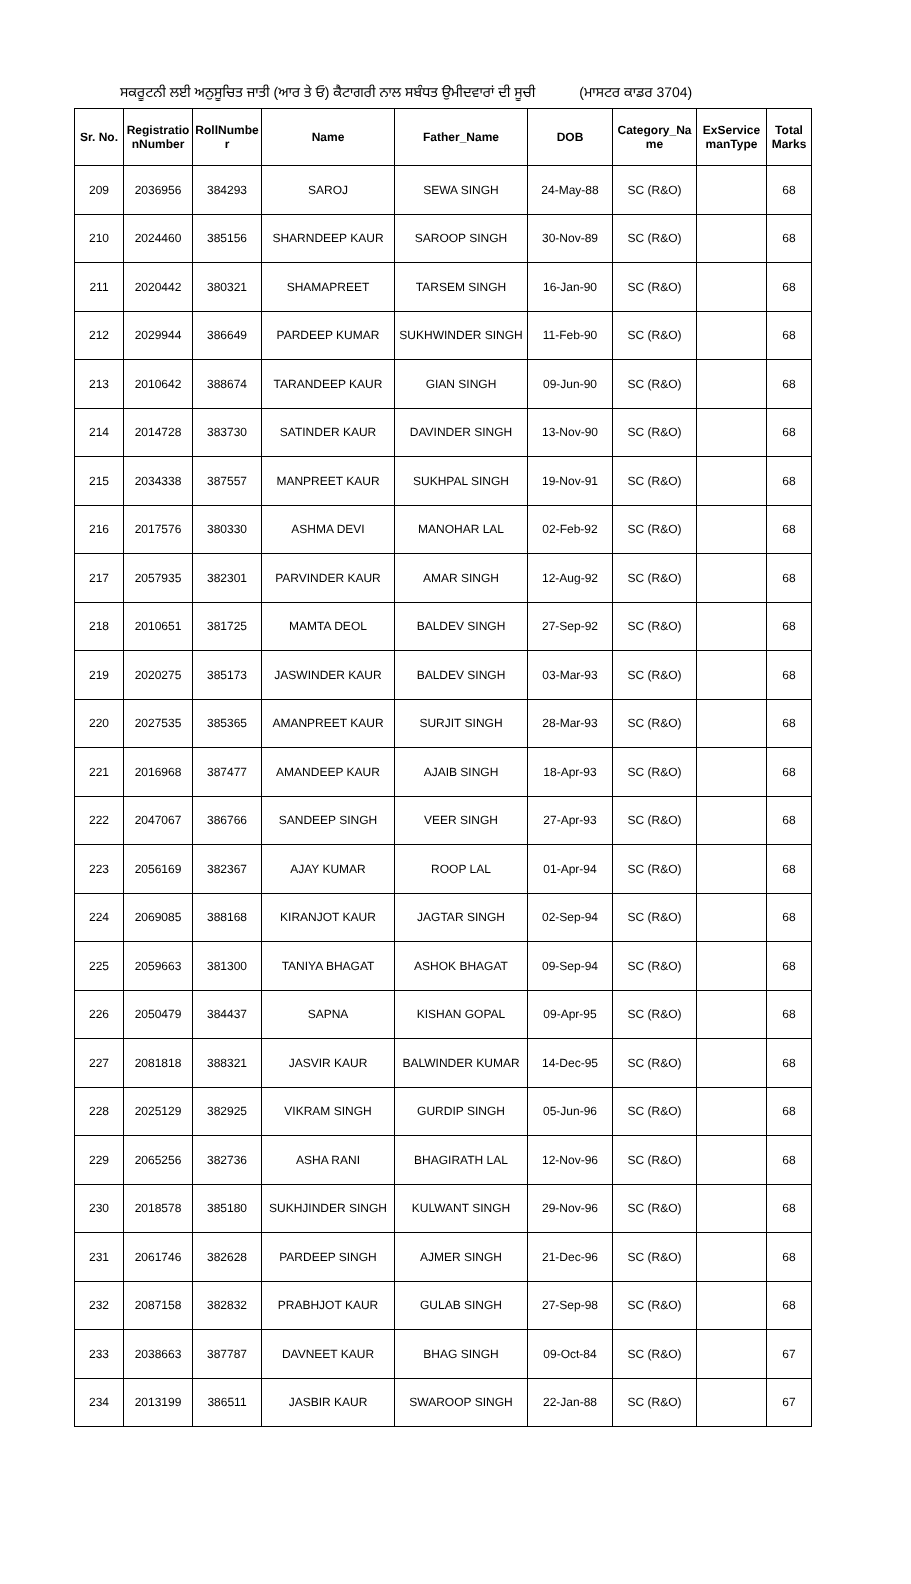ਸਕਰੂਟਨੀ ਲਈ ਅਨੁਸੂਚਿਤ ਜਾਤੀ (ਆਰ ਤੇ ਓ) ਕੈਟਾਗਰੀ ਨਾਲ ਸਬੰਧਤ ਉਮੀਦਵਾਰਾਂ ਦੀ ਸੂਚੀ (ਮਾਸਟਰ ਕਾਡਰ 3704)
| Sr. No. | Registratio nNumber | RollNumbe r | Name | Father_Name | DOB | Category_Na me | ExService manType | Total Marks |
| --- | --- | --- | --- | --- | --- | --- | --- | --- |
| 209 | 2036956 | 384293 | SAROJ | SEWA SINGH | 24-May-88 | SC (R&O) | | 68 |
| 210 | 2024460 | 385156 | SHARNDEEP KAUR | SAROOP SINGH | 30-Nov-89 | SC (R&O) | | 68 |
| 211 | 2020442 | 380321 | SHAMAPREET | TARSEM SINGH | 16-Jan-90 | SC (R&O) | | 68 |
| 212 | 2029944 | 386649 | PARDEEP KUMAR | SUKHWINDER SINGH | 11-Feb-90 | SC (R&O) | | 68 |
| 213 | 2010642 | 388674 | TARANDEEP KAUR | GIAN SINGH | 09-Jun-90 | SC (R&O) | | 68 |
| 214 | 2014728 | 383730 | SATINDER KAUR | DAVINDER SINGH | 13-Nov-90 | SC (R&O) | | 68 |
| 215 | 2034338 | 387557 | MANPREET KAUR | SUKHPAL SINGH | 19-Nov-91 | SC (R&O) | | 68 |
| 216 | 2017576 | 380330 | ASHMA DEVI | MANOHAR LAL | 02-Feb-92 | SC (R&O) | | 68 |
| 217 | 2057935 | 382301 | PARVINDER KAUR | AMAR SINGH | 12-Aug-92 | SC (R&O) | | 68 |
| 218 | 2010651 | 381725 | MAMTA DEOL | BALDEV SINGH | 27-Sep-92 | SC (R&O) | | 68 |
| 219 | 2020275 | 385173 | JASWINDER KAUR | BALDEV SINGH | 03-Mar-93 | SC (R&O) | | 68 |
| 220 | 2027535 | 385365 | AMANPREET KAUR | SURJIT SINGH | 28-Mar-93 | SC (R&O) | | 68 |
| 221 | 2016968 | 387477 | AMANDEEP KAUR | AJAIB SINGH | 18-Apr-93 | SC (R&O) | | 68 |
| 222 | 2047067 | 386766 | SANDEEP SINGH | VEER SINGH | 27-Apr-93 | SC (R&O) | | 68 |
| 223 | 2056169 | 382367 | AJAY KUMAR | ROOP LAL | 01-Apr-94 | SC (R&O) | | 68 |
| 224 | 2069085 | 388168 | KIRANJOT KAUR | JAGTAR SINGH | 02-Sep-94 | SC (R&O) | | 68 |
| 225 | 2059663 | 381300 | TANIYA BHAGAT | ASHOK BHAGAT | 09-Sep-94 | SC (R&O) | | 68 |
| 226 | 2050479 | 384437 | SAPNA | KISHAN GOPAL | 09-Apr-95 | SC (R&O) | | 68 |
| 227 | 2081818 | 388321 | JASVIR KAUR | BALWINDER KUMAR | 14-Dec-95 | SC (R&O) | | 68 |
| 228 | 2025129 | 382925 | VIKRAM SINGH | GURDIP SINGH | 05-Jun-96 | SC (R&O) | | 68 |
| 229 | 2065256 | 382736 | ASHA RANI | BHAGIRATH LAL | 12-Nov-96 | SC (R&O) | | 68 |
| 230 | 2018578 | 385180 | SUKHJINDER SINGH | KULWANT SINGH | 29-Nov-96 | SC (R&O) | | 68 |
| 231 | 2061746 | 382628 | PARDEEP SINGH | AJMER SINGH | 21-Dec-96 | SC (R&O) | | 68 |
| 232 | 2087158 | 382832 | PRABHJOT KAUR | GULAB SINGH | 27-Sep-98 | SC (R&O) | | 68 |
| 233 | 2038663 | 387787 | DAVNEET KAUR | BHAG SINGH | 09-Oct-84 | SC (R&O) | | 67 |
| 234 | 2013199 | 386511 | JASBIR KAUR | SWAROOP SINGH | 22-Jan-88 | SC (R&O) | | 67 |